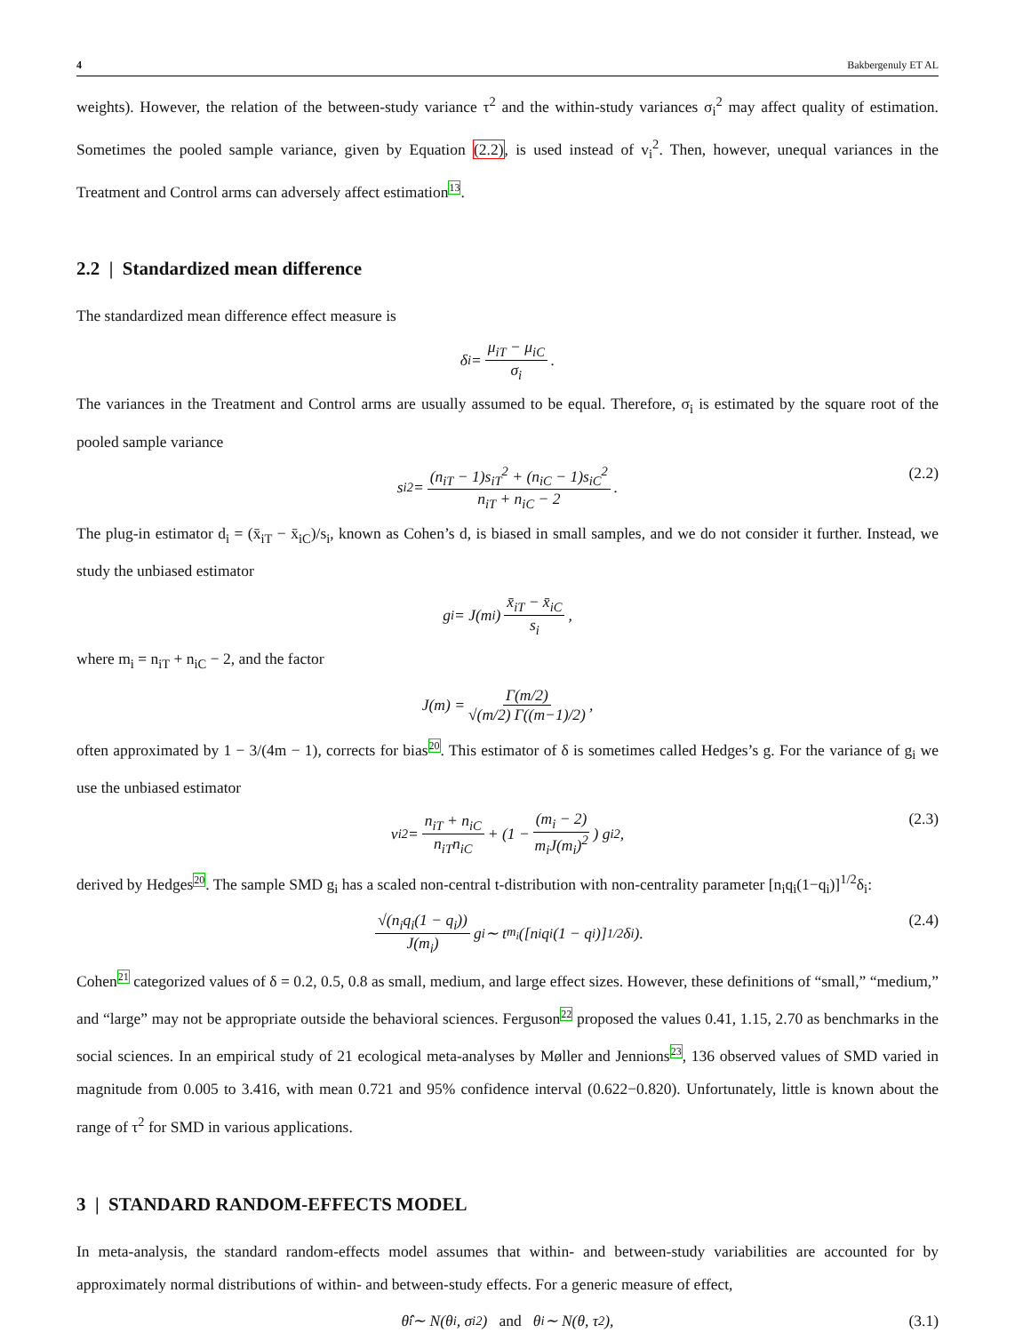4 Bakbergenuly ET AL
weights). However, the relation of the between-study variance τ<sup>2</sup> and the within-study variances σ<sub>i</sub><sup>2</sup> may affect quality of estimation. Sometimes the pooled sample variance, given by Equation (2.2), is used instead of v<sub>i</sub><sup>2</sup>. Then, however, unequal variances in the Treatment and Control arms can adversely affect estimation13.
2.2 | Standardized mean difference
The standardized mean difference effect measure is
δ<sub>i</sub> = μ<sub>iT</sub> − μ<sub>iC</sub> σ<sub>i</sub>.
The variances in the Treatment and Control arms are usually assumed to be equal. Therefore, σ<sub>i</sub> is estimated by the square root of the pooled sample variance
s<sub>i</sub><sup>2</sup> = (n<sub>iT</sub> − 1)s<sub>iT</sub><sup>2</sup> + (n<sub>iC</sub> − 1)s<sub>iC</sub><sup>2</sup> n<sub>iT</sub> + n<sub>iC</sub> − 2.
(2.2)
The plug-in estimator d<sub>i</sub> = (x̄<sub>iT</sub> − x̄<sub>iC</sub>)/s<sub>i</sub>, known as Cohen’s d, is biased in small samples, and we do not consider it further. Instead, we study the unbiased estimator
g<sub>i</sub> = J(m<sub>i</sub>) x̄<sub>iT</sub> − x̄<sub>iC</sub> s<sub>i</sub>,
where m<sub>i</sub> = n<sub>iT</sub> + n<sub>iC</sub> − 2, and the factor
J(m) = Γ(m/2) √(m/2) Γ((m−1)/2),
often approximated by 1 − 3/(4m − 1), corrects for bias20. This estimator of δ is sometimes called Hedges’s g. For the variance of g<sub>i</sub> we use the unbiased estimator
v<sub>i</sub><sup>2</sup> = n<sub>iT</sub> + n<sub>iC</sub> n<sub>iT</sub>n<sub>iC</sub> + (1 − (m<sub>i</sub> − 2) m<sub>i</sub>J(m<sub>i</sub>)<sup>2</sup>) g<sub>i</sub><sup>2</sup>,
(2.3)
derived by Hedges20. The sample SMD g<sub>i</sub> has a scaled non-central t-distribution with non-centrality parameter [n<sub>i</sub>q<sub>i</sub>(1−q<sub>i</sub>)]<sup>1/2</sup>δ<sub>i</sub>:
√(n<sub>i</sub>q<sub>i</sub>(1 − q<sub>i</sub>)) J(m<sub>i</sub>) g<sub>i</sub> ∼ t<sub>m<sub>i</sub></sub>([n<sub>i</sub>q<sub>i</sub>(1 − q<sub>i</sub>)]<sup>1/2</sup>δ<sub>i</sub>).
(2.4)
Cohen21 categorized values of δ = 0.2, 0.5, 0.8 as small, medium, and large effect sizes. However, these definitions of “small,” “medium,” and “large” may not be appropriate outside the behavioral sciences. Ferguson22 proposed the values 0.41, 1.15, 2.70 as benchmarks in the social sciences. In an empirical study of 21 ecological meta-analyses by Møller and Jennions23, 136 observed values of SMD varied in magnitude from 0.005 to 3.416, with mean 0.721 and 95% confidence interval (0.622−0.820). Unfortunately, little is known about the range of τ<sup>2</sup> for SMD in various applications.
3 | STANDARD RANDOM-EFFECTS MODEL
In meta-analysis, the standard random-effects model assumes that within- and between-study variabilities are accounted for by approximately normal distributions of within- and between-study effects. For a generic measure of effect,
θ̂<sub>i</sub> ∼ N(θ<sub>i</sub>, σ<sub>i</sub><sup>2</sup>) and θ<sub>i</sub> ∼ N(θ, τ<sup>2</sup>),
(3.1)